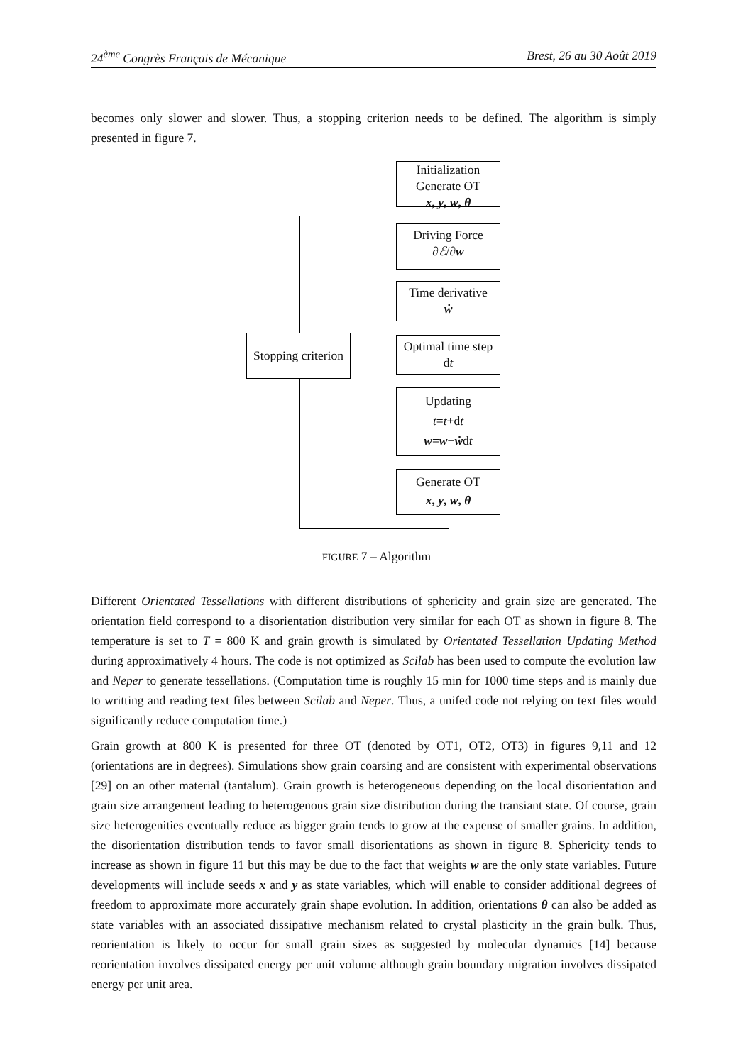24<sup>ème</sup> Congrès Français de Mécanique Brest, 26 au 30 Août 2019
becomes only slower and slower. Thus, a stopping criterion needs to be defined. The algorithm is simply presented in figure 7.
Initialization
Generate OT
x, y, w, θ
Driving Force
∂ℰ/∂w
Time derivative
ẇ
Stopping criterion
Optimal time step
dt
Updating
t=t+dt
w=w+ẇdt
Generate OT
x, y, w, θ
FIGURE 7 – Algorithm
Different Orientated Tessellations with different distributions of sphericity and grain size are generated. The orientation field correspond to a disorientation distribution very similar for each OT as shown in figure 8. The temperature is set to T = 800 K and grain growth is simulated by Orientated Tessellation Updating Method during approximatively 4 hours. The code is not optimized as Scilab has been used to compute the evolution law and Neper to generate tessellations. (Computation time is roughly 15 min for 1000 time steps and is mainly due to writting and reading text files between Scilab and Neper. Thus, a unifed code not relying on text files would significantly reduce computation time.)
Grain growth at 800 K is presented for three OT (denoted by OT1, OT2, OT3) in figures 9,11 and 12 (orientations are in degrees). Simulations show grain coarsing and are consistent with experimental observations [29] on an other material (tantalum). Grain growth is heterogeneous depending on the local disorientation and grain size arrangement leading to heterogenous grain size distribution during the transiant state. Of course, grain size heterogenities eventually reduce as bigger grain tends to grow at the expense of smaller grains. In addition, the disorientation distribution tends to favor small disorientations as shown in figure 8. Sphericity tends to increase as shown in figure 11 but this may be due to the fact that weights w are the only state variables. Future developments will include seeds x and y as state variables, which will enable to consider additional degrees of freedom to approximate more accurately grain shape evolution. In addition, orientations θ can also be added as state variables with an associated dissipative mechanism related to crystal plasticity in the grain bulk. Thus, reorientation is likely to occur for small grain sizes as suggested by molecular dynamics [14] because reorientation involves dissipated energy per unit volume although grain boundary migration involves dissipated energy per unit area.